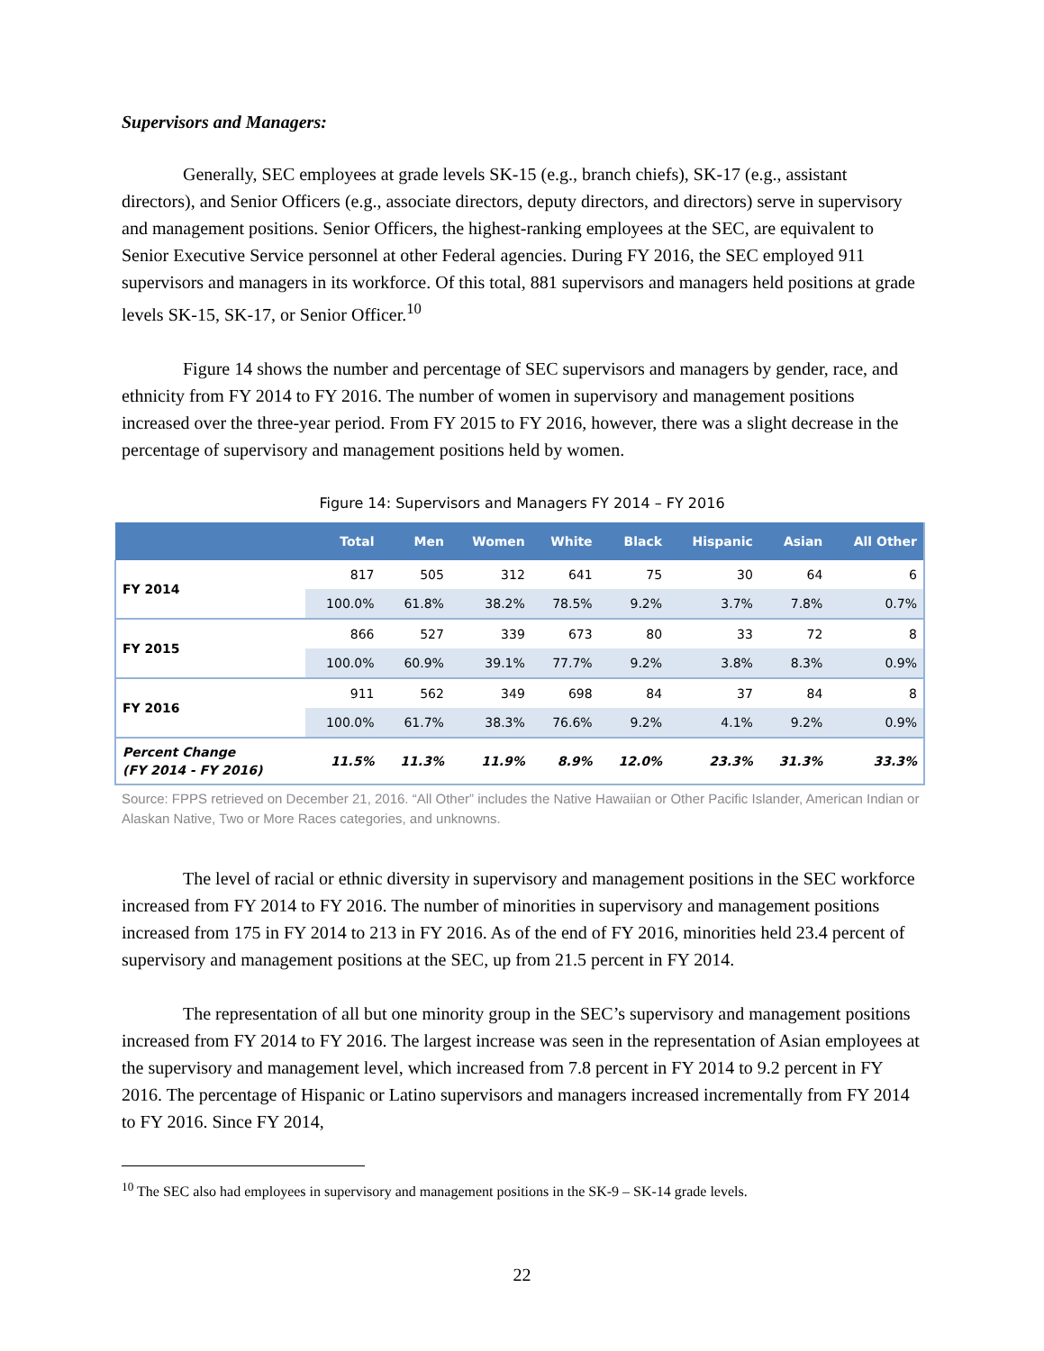Supervisors and Managers:
Generally, SEC employees at grade levels SK-15 (e.g., branch chiefs), SK-17 (e.g., assistant directors), and Senior Officers (e.g., associate directors, deputy directors, and directors) serve in supervisory and management positions. Senior Officers, the highest-ranking employees at the SEC, are equivalent to Senior Executive Service personnel at other Federal agencies. During FY 2016, the SEC employed 911 supervisors and managers in its workforce. Of this total, 881 supervisors and managers held positions at grade levels SK-15, SK-17, or Senior Officer.<sup>10</sup>
Figure 14 shows the number and percentage of SEC supervisors and managers by gender, race, and ethnicity from FY 2014 to FY 2016. The number of women in supervisory and management positions increased over the three-year period. From FY 2015 to FY 2016, however, there was a slight decrease in the percentage of supervisory and management positions held by women.
Figure 14: Supervisors and Managers FY 2014 – FY 2016
| | Total | Men | Women | White | Black | Hispanic | Asian | All Other |
| --- | --- | --- | --- | --- | --- | --- | --- | --- |
| FY 2014 | 817 | 505 | 312 | 641 | 75 | 30 | 64 | 6 |
| | 100.0% | 61.8% | 38.2% | 78.5% | 9.2% | 3.7% | 7.8% | 0.7% |
| FY 2015 | 866 | 527 | 339 | 673 | 80 | 33 | 72 | 8 |
| | 100.0% | 60.9% | 39.1% | 77.7% | 9.2% | 3.8% | 8.3% | 0.9% |
| FY 2016 | 911 | 562 | 349 | 698 | 84 | 37 | 84 | 8 |
| | 100.0% | 61.7% | 38.3% | 76.6% | 9.2% | 4.1% | 9.2% | 0.9% |
| Percent Change (FY 2014 - FY 2016) | 11.5% | 11.3% | 11.9% | 8.9% | 12.0% | 23.3% | 31.3% | 33.3% |
Source: FPPS retrieved on December 21, 2016. “All Other” includes the Native Hawaiian or Other Pacific Islander, American Indian or Alaskan Native, Two or More Races categories, and unknowns.
The level of racial or ethnic diversity in supervisory and management positions in the SEC workforce increased from FY 2014 to FY 2016. The number of minorities in supervisory and management positions increased from 175 in FY 2014 to 213 in FY 2016. As of the end of FY 2016, minorities held 23.4 percent of supervisory and management positions at the SEC, up from 21.5 percent in FY 2014.
The representation of all but one minority group in the SEC’s supervisory and management positions increased from FY 2014 to FY 2016. The largest increase was seen in the representation of Asian employees at the supervisory and management level, which increased from 7.8 percent in FY 2014 to 9.2 percent in FY 2016. The percentage of Hispanic or Latino supervisors and managers increased incrementally from FY 2014 to FY 2016. Since FY 2014,
<sup>10</sup> The SEC also had employees in supervisory and management positions in the SK-9 – SK-14 grade levels.
22